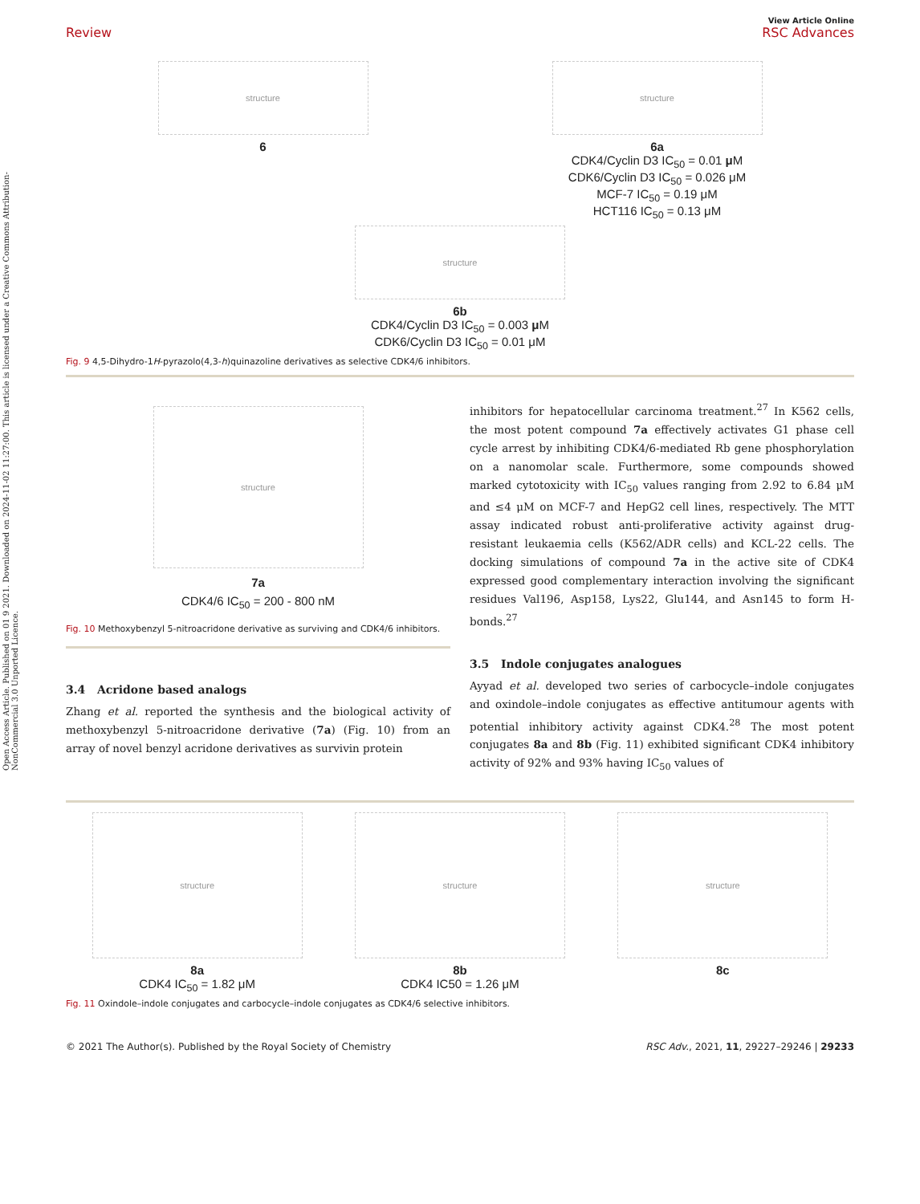Open Access Article. Published on 01 9 2021. Downloaded on 2024-11-02 11:27:00. This article is licensed under a Creative Commons Attribution-NonCommercial 3.0 Unported Licence.
View Article Online
Review RSC Advances
structure
6
structure
6a
CDK4/Cyclin D3 IC<sub>50</sub> = 0.01 μ M
CDK6/Cyclin D3 IC<sub>50</sub> = 0.026 μM
MCF-7 IC<sub>50</sub> = 0.19 μM
HCT116 IC<sub>50</sub> = 0.13 μM
structure
6b
CDK4/Cyclin D3 IC<sub>50</sub> = 0.003 μ M
CDK6/Cyclin D3 IC<sub>50</sub> = 0.01 μM
Fig. 9 4,5-Dihydro-1H-pyrazolo(4,3-h)quinazoline derivatives as selective CDK4/6 inhibitors.
structure
7a
CDK4/6 IC<sub>50</sub> = 200 - 800 nM
Fig. 10 Methoxybenzyl 5-nitroacridone derivative as surviving and CDK4/6 inhibitors.
3.4 Acridone based analogs
Zhang et al. reported the synthesis and the biological activity of methoxybenzyl 5-nitroacridone derivative (7a) (Fig. 10) from an array of novel benzyl acridone derivatives as survivin protein
inhibitors for hepatocellular carcinoma treatment.<sup>27</sup> In K562 cells, the most potent compound 7a effectively activates G1 phase cell cycle arrest by inhibiting CDK4/6-mediated Rb gene phosphorylation on a nanomolar scale. Furthermore, some compounds showed marked cytotoxicity with IC<sub>50</sub> values ranging from 2.92 to 6.84 μM and ≤4 μM on MCF-7 and HepG2 cell lines, respectively. The MTT assay indicated robust anti-proliferative activity against drug-resistant leukaemia cells (K562/ADR cells) and KCL-22 cells. The docking simulations of compound 7a in the active site of CDK4 expressed good complementary interaction involving the significant residues Val196, Asp158, Lys22, Glu144, and Asn145 to form H-bonds.<sup>27</sup>
3.5 Indole conjugates analogues
Ayyad et al. developed two series of carbocycle–indole conjugates and oxindole–indole conjugates as effective antitumour agents with potential inhibitory activity against CDK4.<sup>28</sup> The most potent conjugates 8a and 8b (Fig. 11) exhibited significant CDK4 inhibitory activity of 92% and 93% having IC<sub>50</sub> values of
structure
8a
CDK4 IC<sub>50</sub> = 1.82 μM
structure
8b
CDK4 IC50 = 1.26 μM
structure
8c
Fig. 11 Oxindole–indole conjugates and carbocycle–indole conjugates as CDK4/6 selective inhibitors.
© 2021 The Author(s). Published by the Royal Society of Chemistry RSC Adv., 2021, 11, 29227–29246 | 29233